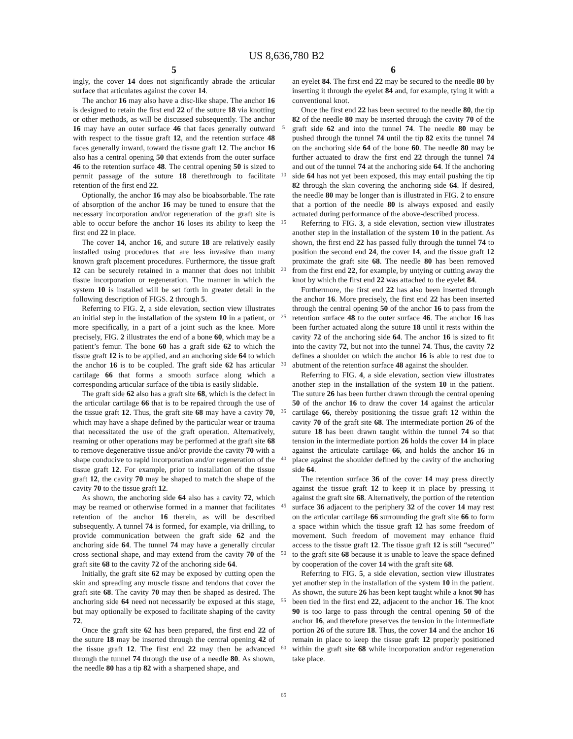US 8,636,780 B2
5
ingly, the cover 14 does not significantly abrade the articular surface that articulates against the cover 14.
The anchor 16 may also have a disc-like shape. The anchor 16 is designed to retain the first end 22 of the suture 18 via knotting or other methods, as will be discussed subsequently. The anchor 16 may have an outer surface 46 that faces generally outward with respect to the tissue graft 12, and the retention surface 48 faces generally inward, toward the tissue graft 12. The anchor 16 also has a central opening 50 that extends from the outer surface 46 to the retention surface 48. The central opening 50 is sized to permit passage of the suture 18 therethrough to facilitate retention of the first end 22.
Optionally, the anchor 16 may also be bioabsorbable. The rate of absorption of the anchor 16 may be tuned to ensure that the necessary incorporation and/or regeneration of the graft site is able to occur before the anchor 16 loses its ability to keep the first end 22 in place.
The cover 14, anchor 16, and suture 18 are relatively easily installed using procedures that are less invasive than many known graft placement procedures. Furthermore, the tissue graft 12 can be securely retained in a manner that does not inhibit tissue incorporation or regeneration. The manner in which the system 10 is installed will be set forth in greater detail in the following description of FIGS. 2 through 5.
Referring to FIG. 2, a side elevation, section view illustrates an initial step in the installation of the system 10 in a patient, or more specifically, in a part of a joint such as the knee. More precisely, FIG. 2 illustrates the end of a bone 60, which may be a patient’s femur. The bone 60 has a graft side 62 to which the tissue graft 12 is to be applied, and an anchoring side 64 to which the anchor 16 is to be coupled. The graft side 62 has articular cartilage 66 that forms a smooth surface along which a corresponding articular surface of the tibia is easily slidable.
The graft side 62 also has a graft site 68, which is the defect in the articular cartilage 66 that is to be repaired through the use of the tissue graft 12. Thus, the graft site 68 may have a cavity 70, which may have a shape defined by the particular wear or trauma that necessitated the use of the graft operation. Alternatively, reaming or other operations may be performed at the graft site 68 to remove degenerative tissue and/or provide the cavity 70 with a shape conducive to rapid incorporation and/or regeneration of the tissue graft 12. For example, prior to installation of the tissue graft 12, the cavity 70 may be shaped to match the shape of the cavity 70 to the tissue graft 12.
As shown, the anchoring side 64 also has a cavity 72, which may be reamed or otherwise formed in a manner that facilitates retention of the anchor 16 therein, as will be described subsequently. A tunnel 74 is formed, for example, via drilling, to provide communication between the graft side 62 and the anchoring side 64. The tunnel 74 may have a generally circular cross sectional shape, and may extend from the cavity 70 of the graft site 68 to the cavity 72 of the anchoring side 64.
Initially, the graft site 62 may be exposed by cutting open the skin and spreading any muscle tissue and tendons that cover the graft site 68. The cavity 70 may then be shaped as desired. The anchoring side 64 need not necessarily be exposed at this stage, but may optionally be exposed to facilitate shaping of the cavity 72.
Once the graft site 62 has been prepared, the first end 22 of the suture 18 may be inserted through the central opening 42 of the tissue graft 12. The first end 22 may then be advanced through the tunnel 74 through the use of a needle 80. As shown, the needle 80 has a tip 82 with a sharpened shape, and
5
10
15
20
25
30
35
40
45
50
55
60
65
6
an eyelet 84. The first end 22 may be secured to the needle 80 by inserting it through the eyelet 84 and, for example, tying it with a conventional knot.
Once the first end 22 has been secured to the needle 80, the tip 82 of the needle 80 may be inserted through the cavity 70 of the graft side 62 and into the tunnel 74. The needle 80 may be pushed through the tunnel 74 until the tip 82 exits the tunnel 74 on the anchoring side 64 of the bone 60. The needle 80 may be further actuated to draw the first end 22 through the tunnel 74 and out of the tunnel 74 at the anchoring side 64. If the anchoring side 64 has not yet been exposed, this may entail pushing the tip 82 through the skin covering the anchoring side 64. If desired, the needle 80 may be longer than is illustrated in FIG. 2 to ensure that a portion of the needle 80 is always exposed and easily actuated during performance of the above-described process.
Referring to FIG. 3, a side elevation, section view illustrates another step in the installation of the system 10 in the patient. As shown, the first end 22 has passed fully through the tunnel 74 to position the second end 24, the cover 14, and the tissue graft 12 proximate the graft site 68. The needle 80 has been removed from the first end 22, for example, by untying or cutting away the knot by which the first end 22 was attached to the eyelet 84.
Furthermore, the first end 22 has also been inserted through the anchor 16. More precisely, the first end 22 has been inserted through the central opening 50 of the anchor 16 to pass from the retention surface 48 to the outer surface 46. The anchor 16 has been further actuated along the suture 18 until it rests within the cavity 72 of the anchoring side 64. The anchor 16 is sized to fit into the cavity 72, but not into the tunnel 74. Thus, the cavity 72 defines a shoulder on which the anchor 16 is able to rest due to abutment of the retention surface 48 against the shoulder.
Referring to FIG. 4, a side elevation, section view illustrates another step in the installation of the system 10 in the patient. The suture 26 has been further drawn through the central opening 50 of the anchor 16 to draw the cover 14 against the articular cartilage 66, thereby positioning the tissue graft 12 within the cavity 70 of the graft site 68. The intermediate portion 26 of the suture 18 has been drawn taught within the tunnel 74 so that tension in the intermediate portion 26 holds the cover 14 in place against the articulate cartilage 66, and holds the anchor 16 in place against the shoulder defined by the cavity of the anchoring side 64.
The retention surface 36 of the cover 14 may press directly against the tissue graft 12 to keep it in place by pressing it against the graft site 68. Alternatively, the portion of the retention surface 36 adjacent to the periphery 32 of the cover 14 may rest on the articular cartilage 66 surrounding the graft site 66 to form a space within which the tissue graft 12 has some freedom of movement. Such freedom of movement may enhance fluid access to the tissue graft 12. The tissue graft 12 is still “secured” to the graft site 68 because it is unable to leave the space defined by cooperation of the cover 14 with the graft site 68.
Referring to FIG. 5, a side elevation, section view illustrates yet another step in the installation of the system 10 in the patient. As shown, the suture 26 has been kept taught while a knot 90 has been tied in the first end 22, adjacent to the anchor 16. The knot 90 is too large to pass through the central opening 50 of the anchor 16, and therefore preserves the tension in the intermediate portion 26 of the suture 18. Thus, the cover 14 and the anchor 16 remain in place to keep the tissue graft 12 properly positioned within the graft site 68 while incorporation and/or regeneration take place.